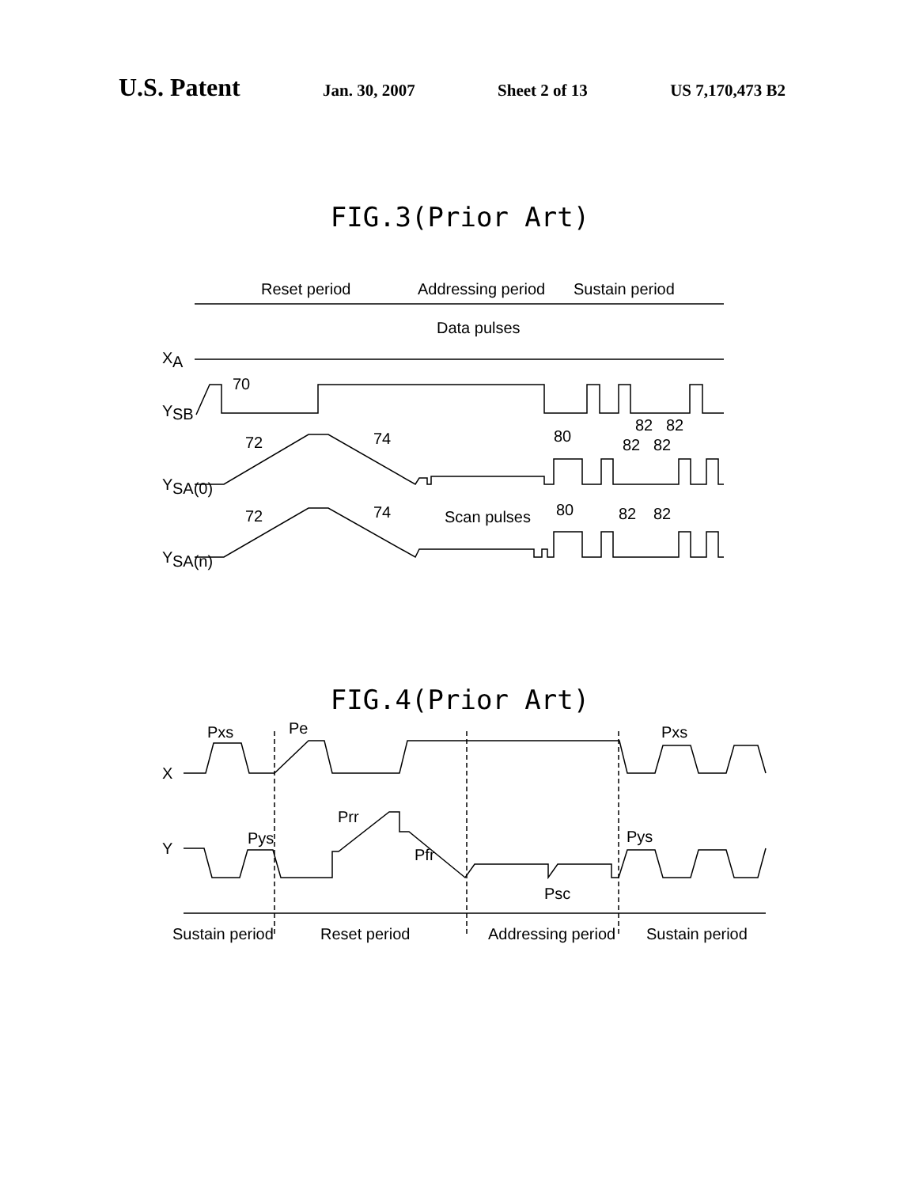U.S. Patent Jan. 30, 2007 Sheet 2 of 13 US 7,170,473 B2
FIG.3(Prior Art)
Reset period
Addressing period
Sustain period
Data pulses
X
A
Y
SB
Y
SA(0)
Y
SA(n)
70
82
82
72
74
80
82
82
72
74
Scan pulses
80
82
82
FIG.4(Prior Art)
Pxs
Pe
Pxs
Prr
Pys
Pfr
Pys
Psc
X
Y
Sustain period
Reset period
Addressing period
Sustain period